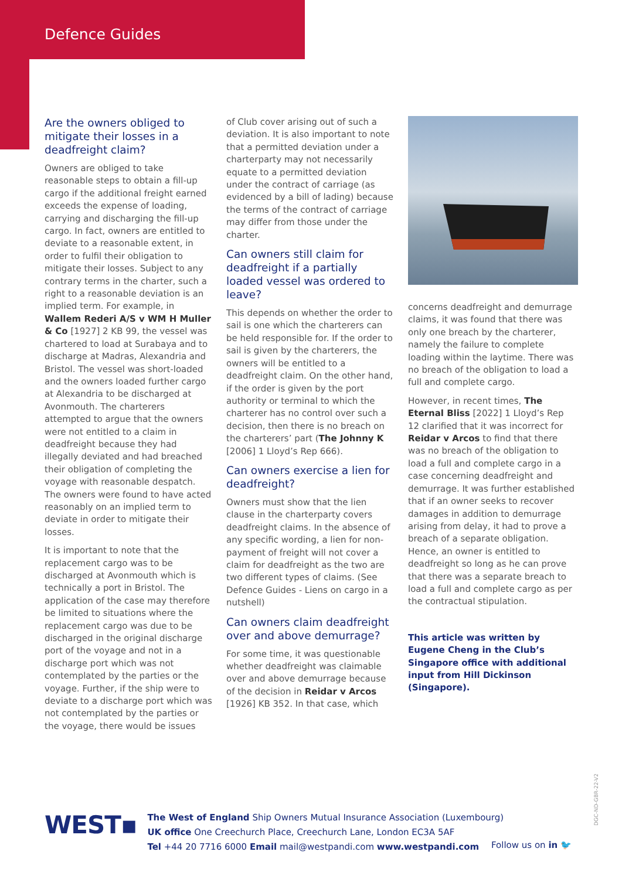Defence Guides
Are the owners obliged to mitigate their losses in a deadfreight claim?
Owners are obliged to take reasonable steps to obtain a fill-up cargo if the additional freight earned exceeds the expense of loading, carrying and discharging the fill-up cargo. In fact, owners are entitled to deviate to a reasonable extent, in order to fulfil their obligation to mitigate their losses. Subject to any contrary terms in the charter, such a right to a reasonable deviation is an implied term. For example, in Wallem Rederi A/S v WM H Muller & Co [1927] 2 KB 99, the vessel was chartered to load at Surabaya and to discharge at Madras, Alexandria and Bristol. The vessel was short-loaded and the owners loaded further cargo at Alexandria to be discharged at Avonmouth. The charterers attempted to argue that the owners were not entitled to a claim in deadfreight because they had illegally deviated and had breached their obligation of completing the voyage with reasonable despatch. The owners were found to have acted reasonably on an implied term to deviate in order to mitigate their losses.
It is important to note that the replacement cargo was to be discharged at Avonmouth which is technically a port in Bristol. The application of the case may therefore be limited to situations where the replacement cargo was due to be discharged in the original discharge port of the voyage and not in a discharge port which was not contemplated by the parties or the voyage. Further, if the ship were to deviate to a discharge port which was not contemplated by the parties or the voyage, there would be issues
of Club cover arising out of such a deviation. It is also important to note that a permitted deviation under a charterparty may not necessarily equate to a permitted deviation under the contract of carriage (as evidenced by a bill of lading) because the terms of the contract of carriage may differ from those under the charter.
Can owners still claim for deadfreight if a partially loaded vessel was ordered to leave?
This depends on whether the order to sail is one which the charterers can be held responsible for. If the order to sail is given by the charterers, the owners will be entitled to a deadfreight claim. On the other hand, if the order is given by the port authority or terminal to which the charterer has no control over such a decision, then there is no breach on the charterers’ part (The Johnny K [2006] 1 Lloyd’s Rep 666).
Can owners exercise a lien for deadfreight?
Owners must show that the lien clause in the charterparty covers deadfreight claims. In the absence of any specific wording, a lien for non-payment of freight will not cover a claim for deadfreight as the two are two different types of claims. (See Defence Guides - Liens on cargo in a nutshell)
Can owners claim deadfreight over and above demurrage?
For some time, it was questionable whether deadfreight was claimable over and above demurrage because of the decision in Reidar v Arcos [1926] KB 352. In that case, which
concerns deadfreight and demurrage claims, it was found that there was only one breach by the charterer, namely the failure to complete loading within the laytime. There was no breach of the obligation to load a full and complete cargo.
However, in recent times, The Eternal Bliss [2022] 1 Lloyd’s Rep 12 clarified that it was incorrect for Reidar v Arcos to find that there was no breach of the obligation to load a full and complete cargo in a case concerning deadfreight and demurrage. It was further established that if an owner seeks to recover damages in addition to demurrage arising from delay, it had to prove a breach of a separate obligation. Hence, an owner is entitled to deadfreight so long as he can prove that there was a separate breach to load a full and complete cargo as per the contractual stipulation.
This article was written by Eugene Cheng in the Club’s Singapore office with additional input from Hill Dickinson (Singapore).
WEST▪
The West of England Ship Owners Mutual Insurance Association (Luxembourg)
UK office One Creechurch Place, Creechurch Lane, London EC3A 5AF
Tel +44 20 7716 6000 Email mail@westpandi.com www.westpandi.com
Follow us on in 🐦
DGC-ND-GBR-22-V2